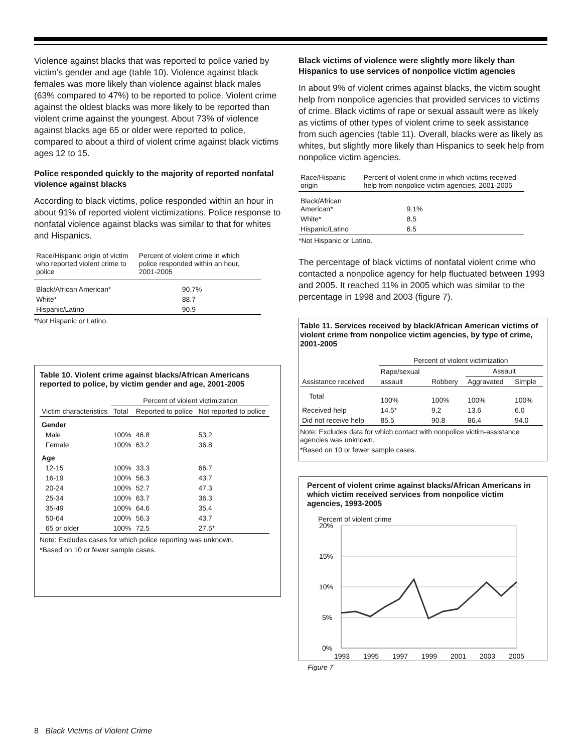Violence against blacks that was reported to police varied by victim’s gender and age (table 10). Violence against black females was more likely than violence against black males (63% compared to 47%) to be reported to police. Violent crime against the oldest blacks was more likely to be reported than violent crime against the youngest. About 73% of violence against blacks age 65 or older were reported to police, compared to about a third of violent crime against black victims ages 12 to 15.
Police responded quickly to the majority of reported nonfatal violence against blacks
According to black victims, police responded within an hour in about 91% of reported violent victimizations. Police response to nonfatal violence against blacks was similar to that for whites and Hispanics.
| Race/Hispanic origin of victim who reported violent crime to police | Percent of violent crime in which police responded within an hour, 2001-2005 |
| --- | --- |
| Black/African American* | 90.7% |
| White* | 88.7 |
| Hispanic/Latino | 90.9 |
*Not Hispanic or Latino.
Table 10. Violent crime against blacks/African Americans reported to police, by victim gender and age, 2001-2005
| | Percent of violent victimization | | |
| --- | --- | --- | --- |
| Victim characteristics | Total | Reported to police | Not reported to police |
| Gender | | | |
| Male | 100% | 46.8 | 53.2 |
| Female | 100% | 63.2 | 36.8 |
| Age | | | |
| 12-15 | 100% | 33.3 | 66.7 |
| 16-19 | 100% | 56.3 | 43.7 |
| 20-24 | 100% | 52.7 | 47.3 |
| 25-34 | 100% | 63.7 | 36.3 |
| 35-49 | 100% | 64.6 | 35.4 |
| 50-64 | 100% | 56.3 | 43.7 |
| 65 or older | 100% | 72.5 | 27.5* |
Note: Excludes cases for which police reporting was unknown.
*Based on 10 or fewer sample cases.
Black victims of violence were slightly more likely than Hispanics to use services of nonpolice victim agencies
In about 9% of violent crimes against blacks, the victim sought help from nonpolice agencies that provided services to victims of crime. Black victims of rape or sexual assault were as likely as victims of other types of violent crime to seek assistance from such agencies (table 11). Overall, blacks were as likely as whites, but slightly more likely than Hispanics to seek help from nonpolice victim agencies.
| Race/Hispanic origin | Percent of violent crime in which victims received help from nonpolice victim agencies, 2001-2005 |
| --- | --- |
| Black/African American* | 9.1% |
| White* | 8.5 |
| Hispanic/Latino | 6.5 |
*Not Hispanic or Latino.
The percentage of black victims of nonfatal violent crime who contacted a nonpolice agency for help fluctuated between 1993 and 2005. It reached 11% in 2005 which was similar to the percentage in 1998 and 2003 (figure 7).
Table 11. Services received by black/African American victims of violent crime from nonpolice victim agencies, by type of crime, 2001-2005
| | Percent of violent victimization | | | |
| --- | --- | --- | --- | --- |
| | Rape/sexual | | Assault | |
| Assistance received | assault | Robbery | Aggravated | Simple |
| Total | 100% | 100% | 100% | 100% |
| Received help | 14.5* | 9.2 | 13.6 | 6.0 |
| Did not receive help | 85.5 | 90.8 | 86.4 | 94.0 |
Note: Excludes data for which contact with nonpolice victim-assistance agencies was unknown.
*Based on 10 or fewer sample cases.
Percent of violent crime against blacks/African Americans in which victim received services from nonpolice victim agencies, 1993-2005
Percent of violent crime
20%
15%
10%
5%
0%
1993
1995
1997
1999
2001
2003
2005
Figure 7
8 Black Victims of Violent Crime